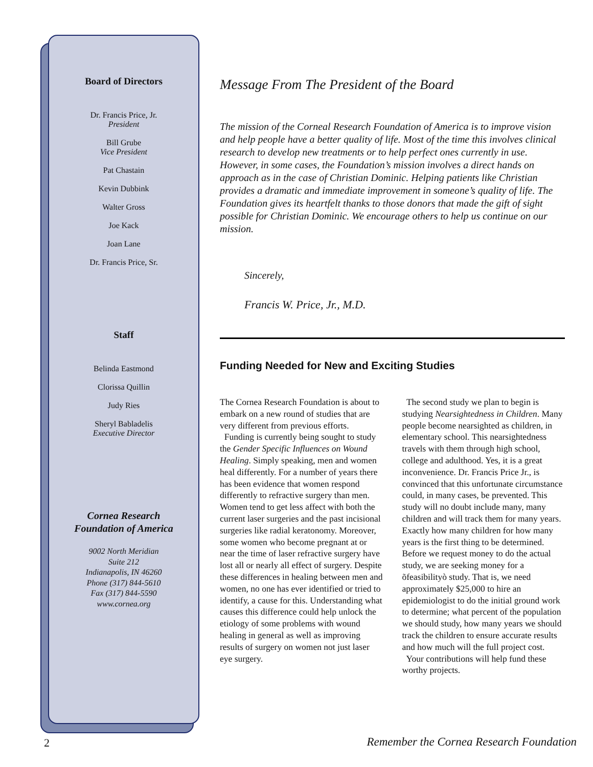Board of Directors
Dr. Francis Price, Jr.
President
Bill Grube
Vice President
Pat Chastain
Kevin Dubbink
Walter Gross
Joe Kack
Joan Lane
Dr. Francis Price, Sr.
Staff
Belinda Eastmond
Clorissa Quillin
Judy Ries
Sheryl Babladelis
Executive Director
Cornea Research
Foundation of America
9002 North Meridian
Suite 212
Indianapolis, IN 46260
Phone (317) 844-5610
Fax (317) 844-5590
www.cornea.org
Message From The President of the Board
The mission of the Corneal Research Foundation of America is to improve vision and help people have a better quality of life. Most of the time this involves clinical research to develop new treatments or to help perfect ones currently in use. However, in some cases, the Foundation’s mission involves a direct hands on approach as in the case of Christian Dominic. Helping patients like Christian provides a dramatic and immediate improvement in someone’s quality of life. The Foundation gives its heartfelt thanks to those donors that made the gift of sight possible for Christian Dominic. We encourage others to help us continue on our mission.
Sincerely,
Francis W. Price, Jr., M.D.
Funding Needed for New and Exciting Studies
The Cornea Research Foundation is about to embark on a new round of studies that are very different from previous efforts.
Funding is currently being sought to study the Gender Specific Influences on Wound Healing. Simply speaking, men and women heal differently. For a number of years there has been evidence that women respond differently to refractive surgery than men. Women tend to get less affect with both the current laser surgeries and the past incisional surgeries like radial keratonomy. Moreover, some women who become pregnant at or near the time of laser refractive surgery have lost all or nearly all effect of surgery. Despite these differences in healing between men and women, no one has ever identified or tried to identify, a cause for this. Understanding what causes this difference could help unlock the etiology of some problems with wound healing in general as well as improving results of surgery on women not just laser eye surgery.
The second study we plan to begin is studying Nearsightedness in Children. Many people become nearsighted as children, in elementary school. This nearsightedness travels with them through high school, college and adulthood. Yes, it is a great inconvenience. Dr. Francis Price Jr., is convinced that this unfortunate circumstance could, in many cases, be prevented. This study will no doubt include many, many children and will track them for many years. Exactly how many children for how many years is the first thing to be determined. Before we request money to do the actual study, we are seeking money for a õfeasibilityò study. That is, we need approximately $25,000 to hire an epidemiologist to do the initial ground work to determine; what percent of the population we should study, how many years we should track the children to ensure accurate results and how much will the full project cost.
Your contributions will help fund these worthy projects.
2
Remember the Cornea Research Foundation